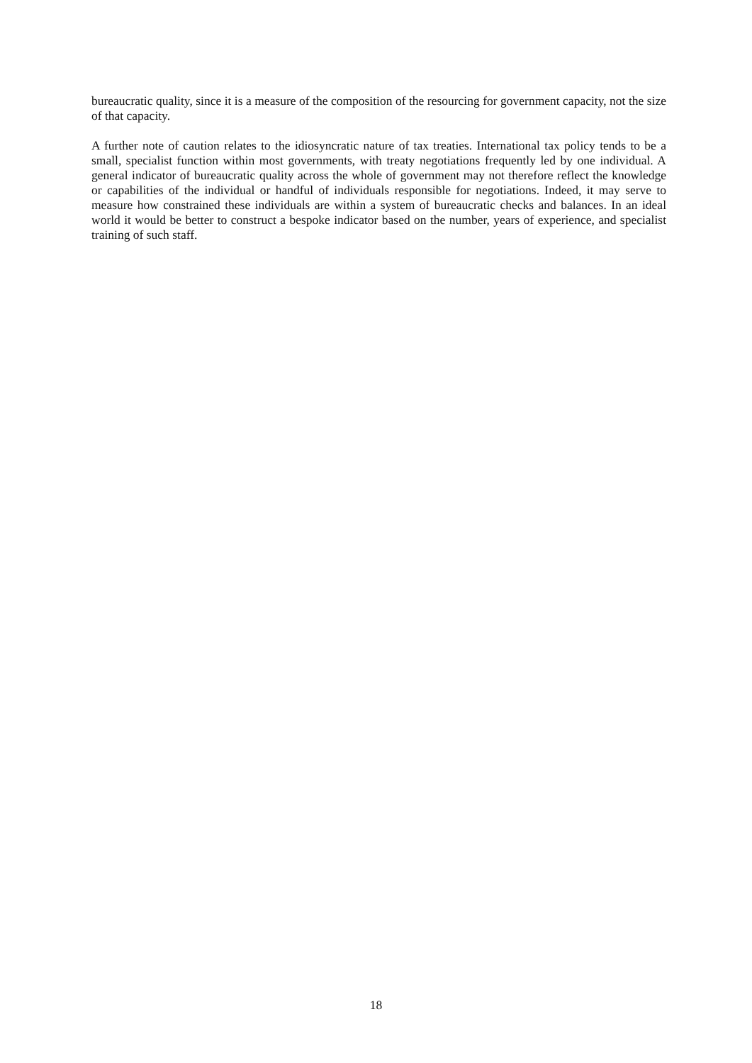bureaucratic quality, since it is a measure of the composition of the resourcing for government capacity, not the size of that capacity.
A further note of caution relates to the idiosyncratic nature of tax treaties. International tax policy tends to be a small, specialist function within most governments, with treaty negotiations frequently led by one individual. A general indicator of bureaucratic quality across the whole of government may not therefore reflect the knowledge or capabilities of the individual or handful of individuals responsible for negotiations. Indeed, it may serve to measure how constrained these individuals are within a system of bureaucratic checks and balances. In an ideal world it would be better to construct a bespoke indicator based on the number, years of experience, and specialist training of such staff.
18